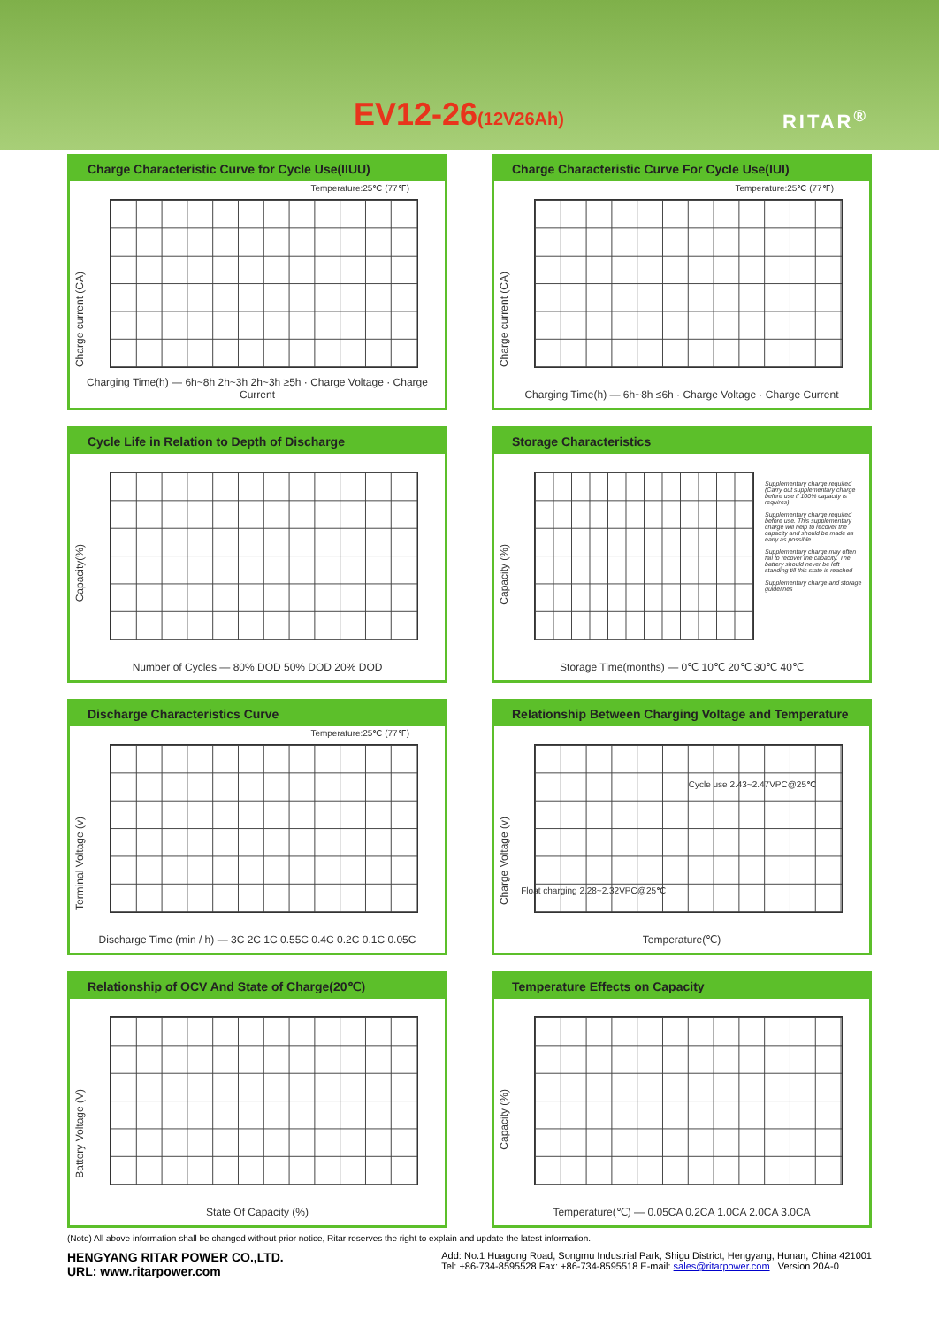EV12-26(12V26Ah) RITAR<sup>®</sup>
Charge Characteristic Curve for Cycle Use(IIUU)
Temperature:25℃ (77℉)
Charge current (CA)
Charging Time(h) — 6h~8h 2h~3h 2h~3h ≥5h · Charge Voltage · Charge Current
Charge Characteristic Curve For Cycle Use(IUI)
Temperature:25℃ (77℉)
Charge current (CA)
Charging Time(h) — 6h~8h ≤6h · Charge Voltage · Charge Current
Cycle Life in Relation to Depth of Discharge
Capacity(%)
Number of Cycles — 80% DOD 50% DOD 20% DOD
Storage Characteristics
Supplementary charge required (Carry out supplementary charge before use if 100% capacity is requires)
Supplementary charge required before use. This supplementary charge will help to recover the capacity and should be made as early as possible.
Supplementary charge may often fail to recover the capacity. The battery should never be left standing till this state is reached
Supplementary charge and storage guidelines
Capacity (%)
Storage Time(months) — 0℃ 10℃ 20℃ 30℃ 40℃
Discharge Characteristics Curve
Temperature:25℃ (77℉)
Terminal Voltage (v)
Discharge Time (min / h) — 3C 2C 1C 0.55C 0.4C 0.2C 0.1C 0.05C
Relationship Between Charging Voltage and Temperature
Charge Voltage (v)
Cycle use 2.43~2.47VPC@25℃
Float charging 2.28~2.32VPC@25℃
Temperature(℃)
Relationship of OCV And State of Charge(20℃)
Battery Voltage (V)
State Of Capacity (%)
Temperature Effects on Capacity
Capacity (%)
Temperature(℃) — 0.05CA 0.2CA 1.0CA 2.0CA 3.0CA
(Note) All above information shall be changed without prior notice, Ritar reserves the right to explain and update the latest information.
HENGYANG RITAR POWER CO.,LTD.
URL: www.ritarpower.com
Add: No.1 Huagong Road, Songmu Industrial Park, Shigu District, Hengyang, Hunan, China 421001
Tel: +86-734-8595528 Fax: +86-734-8595518 E-mail: sales@ritarpower.com Version 20A-0